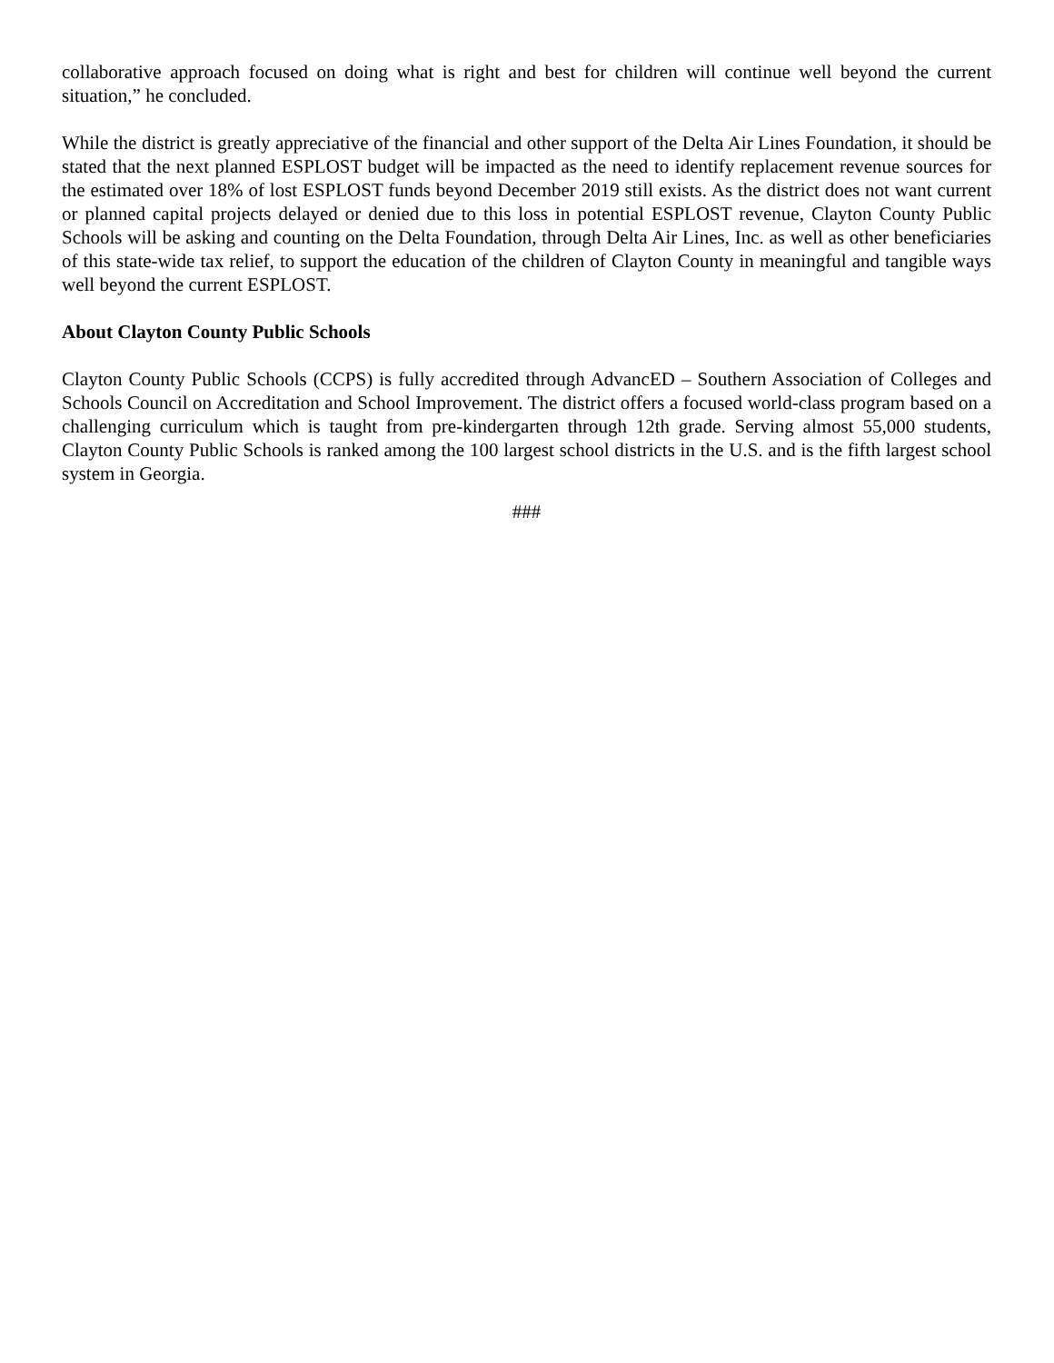collaborative approach focused on doing what is right and best for children will continue well beyond the current situation,” he concluded.
While the district is greatly appreciative of the financial and other support of the Delta Air Lines Foundation, it should be stated that the next planned ESPLOST budget will be impacted as the need to identify replacement revenue sources for the estimated over 18% of lost ESPLOST funds beyond December 2019 still exists. As the district does not want current or planned capital projects delayed or denied due to this loss in potential ESPLOST revenue, Clayton County Public Schools will be asking and counting on the Delta Foundation, through Delta Air Lines, Inc. as well as other beneficiaries of this state-wide tax relief, to support the education of the children of Clayton County in meaningful and tangible ways well beyond the current ESPLOST.
About Clayton County Public Schools
Clayton County Public Schools (CCPS) is fully accredited through AdvancED – Southern Association of Colleges and Schools Council on Accreditation and School Improvement. The district offers a focused world-class program based on a challenging curriculum which is taught from pre-kindergarten through 12th grade. Serving almost 55,000 students, Clayton County Public Schools is ranked among the 100 largest school districts in the U.S. and is the fifth largest school system in Georgia.
###